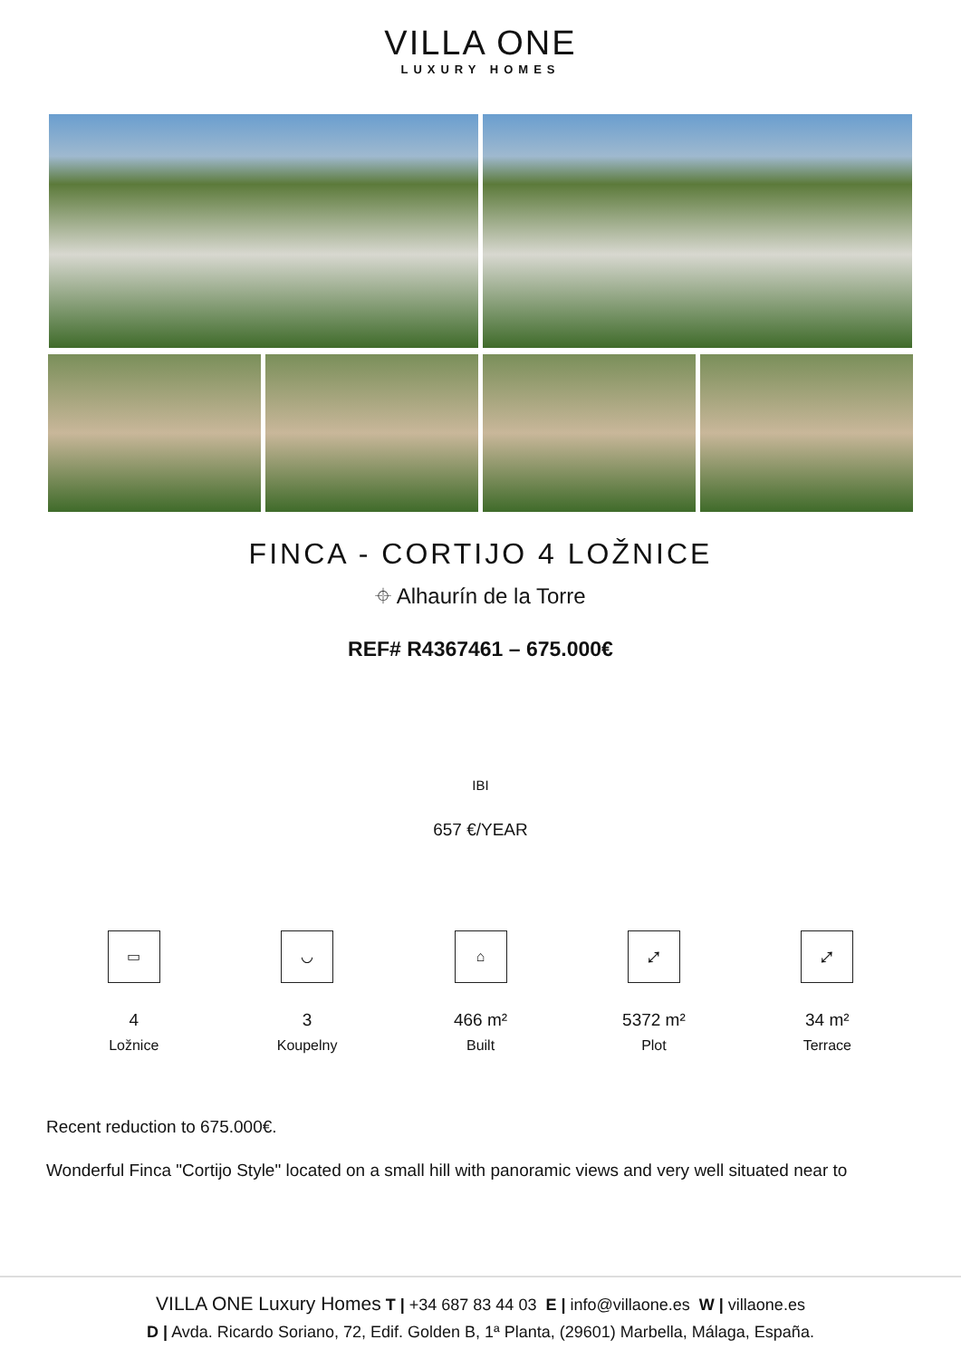VILLA ONE
LUXURY HOMES
FINCA - CORTIJO 4 LOŽNICE
⌖ Alhaurín de la Torre
REF# R4367461 – 675.000€
IBI
657 €/YEAR
▭
4
Ložnice
◡
3
Koupelny
⌂
466 m²
Built
⤢
5372 m²
Plot
⤢
34 m²
Terrace
Recent reduction to 675.000€.
Wonderful Finca "Cortijo Style" located on a small hill with panoramic views and very well situated near to
VILLA ONE Luxury Homes T | +34 687 83 44 03 E | info@villaone.es W | villaone.es
D | Avda. Ricardo Soriano, 72, Edif. Golden B, 1ª Planta, (29601) Marbella, Málaga, España.